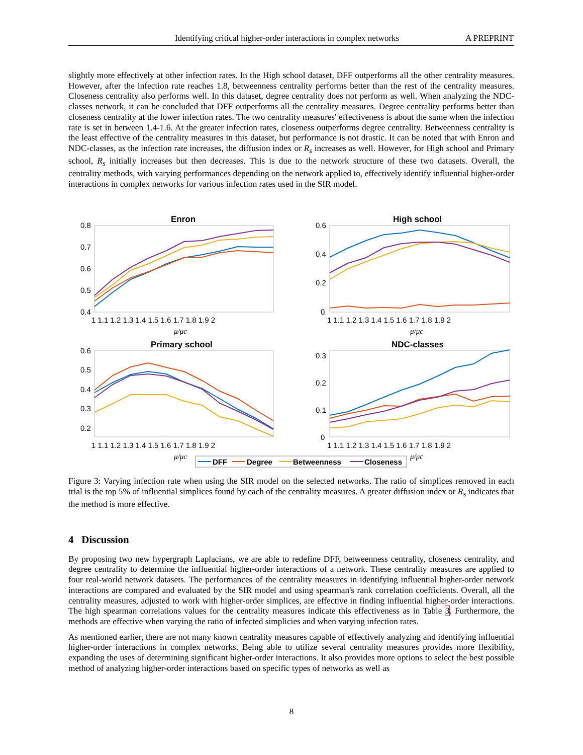Identifying critical higher-order interactions in complex networks A PREPRINT
slightly more effectively at other infection rates. In the High school dataset, DFF outperforms all the other centrality measures. However, after the infection rate reaches 1.8, betweenness centrality performs better than the rest of the centrality measures. Closeness centrality also performs well. In this dataset, degree centrality does not perform as well. When analyzing the NDC-classes network, it can be concluded that DFF outperforms all the centrality measures. Degree centrality performs better than closeness centrality at the lower infection rates. The two centrality measures' effectiveness is about the same when the infection rate is set in between 1.4-1.6. At the greater infection rates, closeness outperforms degree centrality. Betweenness centrality is the least effective of the centrality measures in this dataset, but performance is not drastic. It can be noted that with Enron and NDC-classes, as the infection rate increases, the diffusion index or R<sub>s</sub> increases as well. However, for High school and Primary school, R<sub>s</sub> initially increases but then decreases. This is due to the network structure of these two datasets. Overall, the centrality methods, with varying performances depending on the network applied to, effectively identify influential higher-order interactions in complex networks for various infection rates used in the SIR model.
Enron
High school
Primary school
NDC-classes
0.8
0.7
0.6
0.5
0.4
0.6
0.4
0.2
0
0.6
0.5
0.4
0.3
0.2
0.3
0.2
0.1
0
1 1.1 1.2 1.3 1.4 1.5 1.6 1.7 1.8 1.9 2
1 1.1 1.2 1.3 1.4 1.5 1.6 1.7 1.8 1.9 2
1 1.1 1.2 1.3 1.4 1.5 1.6 1.7 1.8 1.9 2
1 1.1 1.2 1.3 1.4 1.5 1.6 1.7 1.8 1.9 2
μ/μc
μ/μc
μ/μc
μ/μc
DFF
Degree
Betweenness
Closeness
Figure 3: Varying infection rate when using the SIR model on the selected networks. The ratio of simplices removed in each trial is the top 5% of influential simplices found by each of the centrality measures. A greater diffusion index or R<sub>s</sub> indicates that the method is more effective.
4 Discussion
By proposing two new hypergraph Laplacians, we are able to redefine DFF, betweenness centrality, closeness centrality, and degree centrality to determine the influential higher-order interactions of a network. These centrality measures are applied to four real-world network datasets. The performances of the centrality measures in identifying influential higher-order network interactions are compared and evaluated by the SIR model and using spearman's rank correlation coefficients. Overall, all the centrality measures, adjusted to work with higher-order simplices, are effective in finding influential higher-order interactions. The high spearman correlations values for the centrality measures indicate this effectiveness as in Table 3. Furthermore, the methods are effective when varying the ratio of infected simplicies and when varying infection rates.
As mentioned earlier, there are not many known centrality measures capable of effectively analyzing and identifying influential higher-order interactions in complex networks. Being able to utilize several centrality measures provides more flexibility, expanding the uses of determining significant higher-order interactions. It also provides more options to select the best possible method of analyzing higher-order interactions based on specific types of networks as well as
8